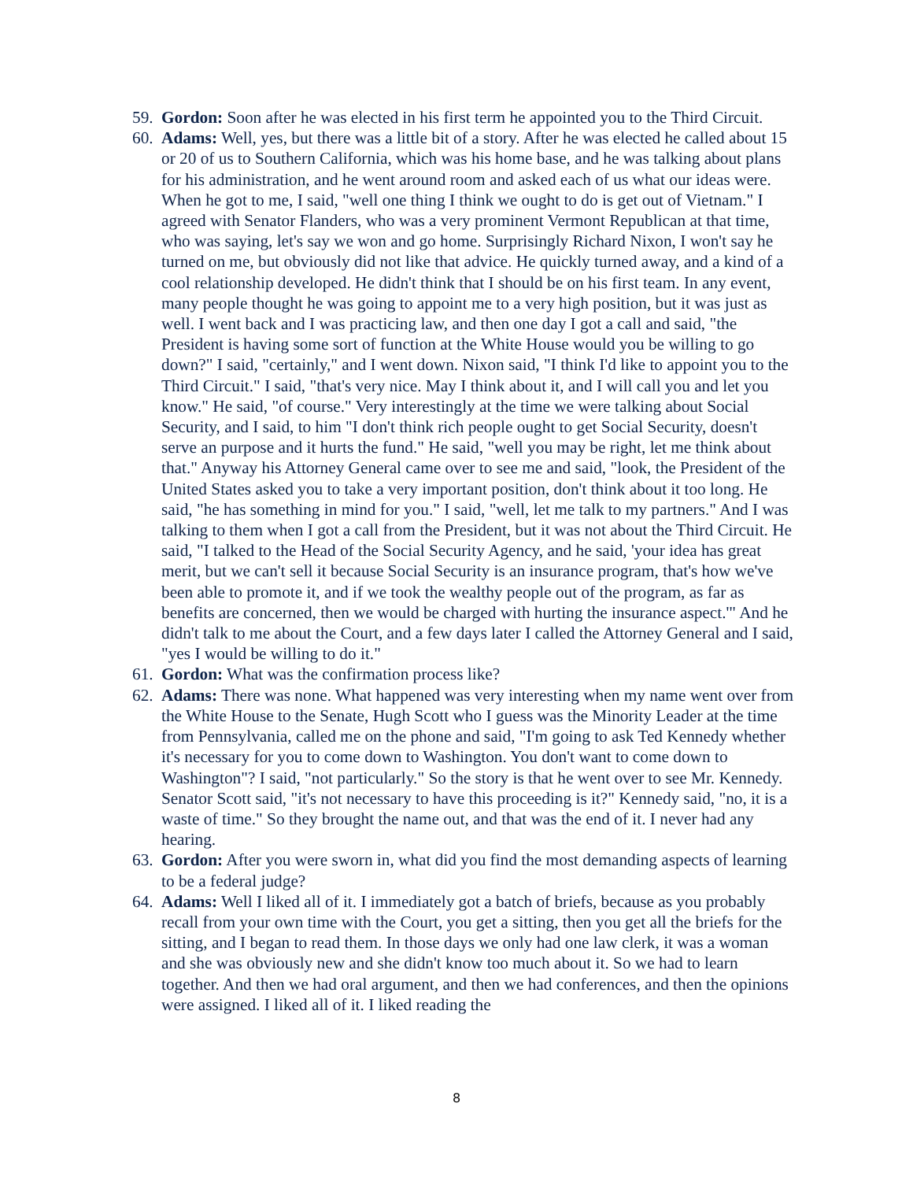59. Gordon: Soon after he was elected in his first term he appointed you to the Third Circuit.
60. Adams: Well, yes, but there was a little bit of a story. After he was elected he called about 15 or 20 of us to Southern California, which was his home base, and he was talking about plans for his administration, and he went around room and asked each of us what our ideas were. When he got to me, I said, "well one thing I think we ought to do is get out of Vietnam." I agreed with Senator Flanders, who was a very prominent Vermont Republican at that time, who was saying, let's say we won and go home. Surprisingly Richard Nixon, I won't say he turned on me, but obviously did not like that advice. He quickly turned away, and a kind of a cool relationship developed. He didn't think that I should be on his first team. In any event, many people thought he was going to appoint me to a very high position, but it was just as well. I went back and I was practicing law, and then one day I got a call and said, "the President is having some sort of function at the White House would you be willing to go down?" I said, "certainly," and I went down. Nixon said, "I think I'd like to appoint you to the Third Circuit." I said, "that's very nice. May I think about it, and I will call you and let you know." He said, "of course." Very interestingly at the time we were talking about Social Security, and I said, to him "I don't think rich people ought to get Social Security, doesn't serve an purpose and it hurts the fund." He said, "well you may be right, let me think about that." Anyway his Attorney General came over to see me and said, "look, the President of the United States asked you to take a very important position, don't think about it too long. He said, "he has something in mind for you." I said, "well, let me talk to my partners." And I was talking to them when I got a call from the President, but it was not about the Third Circuit. He said, "I talked to the Head of the Social Security Agency, and he said, 'your idea has great merit, but we can't sell it because Social Security is an insurance program, that's how we've been able to promote it, and if we took the wealthy people out of the program, as far as benefits are concerned, then we would be charged with hurting the insurance aspect.'" And he didn't talk to me about the Court, and a few days later I called the Attorney General and I said, "yes I would be willing to do it."
61. Gordon: What was the confirmation process like?
62. Adams: There was none. What happened was very interesting when my name went over from the White House to the Senate, Hugh Scott who I guess was the Minority Leader at the time from Pennsylvania, called me on the phone and said, "I'm going to ask Ted Kennedy whether it's necessary for you to come down to Washington. You don't want to come down to Washington"? I said, "not particularly." So the story is that he went over to see Mr. Kennedy. Senator Scott said, "it's not necessary to have this proceeding is it?" Kennedy said, "no, it is a waste of time." So they brought the name out, and that was the end of it. I never had any hearing.
63. Gordon: After you were sworn in, what did you find the most demanding aspects of learning to be a federal judge?
64. Adams: Well I liked all of it. I immediately got a batch of briefs, because as you probably recall from your own time with the Court, you get a sitting, then you get all the briefs for the sitting, and I began to read them. In those days we only had one law clerk, it was a woman and she was obviously new and she didn't know too much about it. So we had to learn together. And then we had oral argument, and then we had conferences, and then the opinions were assigned. I liked all of it. I liked reading the
8